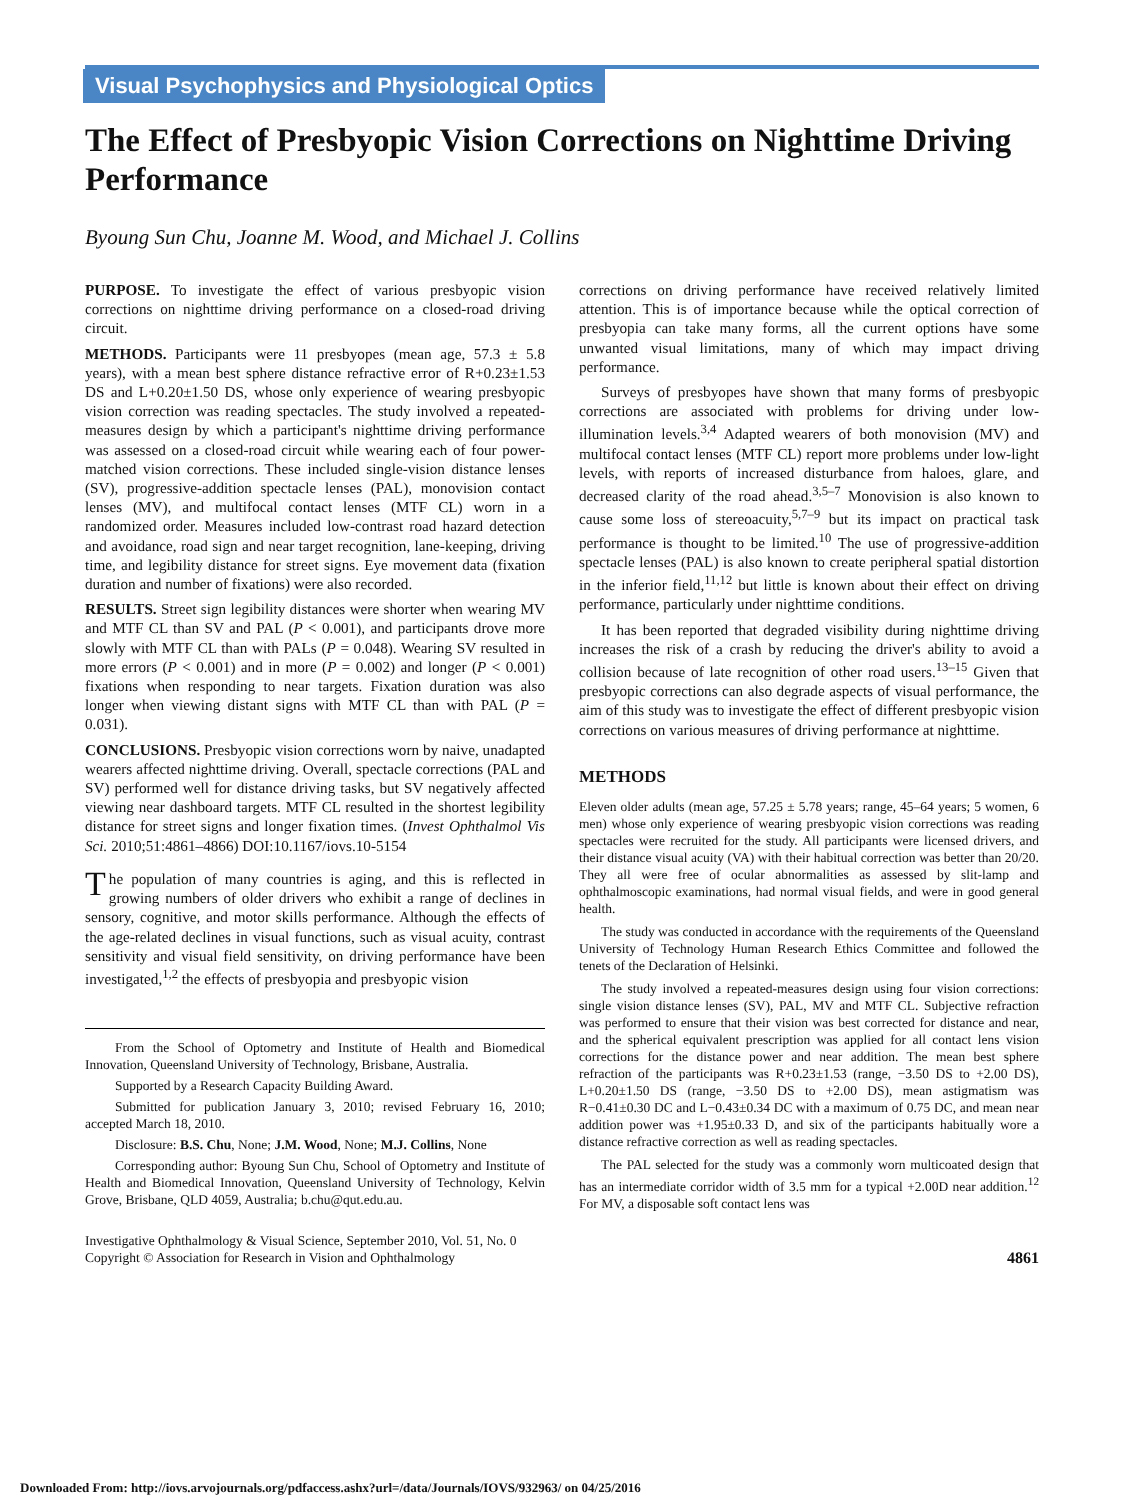Visual Psychophysics and Physiological Optics
The Effect of Presbyopic Vision Corrections on Nighttime Driving Performance
Byoung Sun Chu, Joanne M. Wood, and Michael J. Collins
PURPOSE. To investigate the effect of various presbyopic vision corrections on nighttime driving performance on a closed-road driving circuit.
METHODS. Participants were 11 presbyopes (mean age, 57.3 ± 5.8 years), with a mean best sphere distance refractive error of R+0.23±1.53 DS and L+0.20±1.50 DS, whose only experience of wearing presbyopic vision correction was reading spectacles. The study involved a repeated-measures design by which a participant's nighttime driving performance was assessed on a closed-road circuit while wearing each of four power-matched vision corrections. These included single-vision distance lenses (SV), progressive-addition spectacle lenses (PAL), monovision contact lenses (MV), and multifocal contact lenses (MTF CL) worn in a randomized order. Measures included low-contrast road hazard detection and avoidance, road sign and near target recognition, lane-keeping, driving time, and legibility distance for street signs. Eye movement data (fixation duration and number of fixations) were also recorded.
RESULTS. Street sign legibility distances were shorter when wearing MV and MTF CL than SV and PAL (P < 0.001), and participants drove more slowly with MTF CL than with PALs (P = 0.048). Wearing SV resulted in more errors (P < 0.001) and in more (P = 0.002) and longer (P < 0.001) fixations when responding to near targets. Fixation duration was also longer when viewing distant signs with MTF CL than with PAL (P = 0.031).
CONCLUSIONS. Presbyopic vision corrections worn by naive, unadapted wearers affected nighttime driving. Overall, spectacle corrections (PAL and SV) performed well for distance driving tasks, but SV negatively affected viewing near dashboard targets. MTF CL resulted in the shortest legibility distance for street signs and longer fixation times. (Invest Ophthalmol Vis Sci. 2010;51:4861–4866) DOI:10.1167/iovs.10-5154
The population of many countries is aging, and this is reflected in growing numbers of older drivers who exhibit a range of declines in sensory, cognitive, and motor skills performance. Although the effects of the age-related declines in visual functions, such as visual acuity, contrast sensitivity and visual field sensitivity, on driving performance have been investigated,<sup>1,2</sup> the effects of presbyopia and presbyopic vision
From the School of Optometry and Institute of Health and Biomedical Innovation, Queensland University of Technology, Brisbane, Australia.
Supported by a Research Capacity Building Award.
Submitted for publication January 3, 2010; revised February 16, 2010; accepted March 18, 2010.
Disclosure: B.S. Chu, None; J.M. Wood, None; M.J. Collins, None
Corresponding author: Byoung Sun Chu, School of Optometry and Institute of Health and Biomedical Innovation, Queensland University of Technology, Kelvin Grove, Brisbane, QLD 4059, Australia; b.chu@qut.edu.au.
Investigative Ophthalmology & Visual Science, September 2010, Vol. 51, No. 0
Copyright © Association for Research in Vision and Ophthalmology
corrections on driving performance have received relatively limited attention. This is of importance because while the optical correction of presbyopia can take many forms, all the current options have some unwanted visual limitations, many of which may impact driving performance.
Surveys of presbyopes have shown that many forms of presbyopic corrections are associated with problems for driving under low-illumination levels.<sup>3,4</sup> Adapted wearers of both monovision (MV) and multifocal contact lenses (MTF CL) report more problems under low-light levels, with reports of increased disturbance from haloes, glare, and decreased clarity of the road ahead.<sup>3,5–7</sup> Monovision is also known to cause some loss of stereoacuity,<sup>5,7–9</sup> but its impact on practical task performance is thought to be limited.<sup>10</sup> The use of progressive-addition spectacle lenses (PAL) is also known to create peripheral spatial distortion in the inferior field,<sup>11,12</sup> but little is known about their effect on driving performance, particularly under nighttime conditions.
It has been reported that degraded visibility during nighttime driving increases the risk of a crash by reducing the driver's ability to avoid a collision because of late recognition of other road users.<sup>13–15</sup> Given that presbyopic corrections can also degrade aspects of visual performance, the aim of this study was to investigate the effect of different presbyopic vision corrections on various measures of driving performance at nighttime.
METHODS
Eleven older adults (mean age, 57.25 ± 5.78 years; range, 45–64 years; 5 women, 6 men) whose only experience of wearing presbyopic vision corrections was reading spectacles were recruited for the study. All participants were licensed drivers, and their distance visual acuity (VA) with their habitual correction was better than 20/20. They all were free of ocular abnormalities as assessed by slit-lamp and ophthalmoscopic examinations, had normal visual fields, and were in good general health.
The study was conducted in accordance with the requirements of the Queensland University of Technology Human Research Ethics Committee and followed the tenets of the Declaration of Helsinki.
The study involved a repeated-measures design using four vision corrections: single vision distance lenses (SV), PAL, MV and MTF CL. Subjective refraction was performed to ensure that their vision was best corrected for distance and near, and the spherical equivalent prescription was applied for all contact lens vision corrections for the distance power and near addition. The mean best sphere refraction of the participants was R+0.23±1.53 (range, −3.50 DS to +2.00 DS), L+0.20±1.50 DS (range, −3.50 DS to +2.00 DS), mean astigmatism was R−0.41±0.30 DC and L−0.43±0.34 DC with a maximum of 0.75 DC, and mean near addition power was +1.95±0.33 D, and six of the participants habitually wore a distance refractive correction as well as reading spectacles.
The PAL selected for the study was a commonly worn multicoated design that has an intermediate corridor width of 3.5 mm for a typical +2.00D near addition.<sup>12</sup> For MV, a disposable soft contact lens was
4861
Downloaded From: http://iovs.arvojournals.org/pdfaccess.ashx?url=/data/Journals/IOVS/932963/ on 04/25/2016